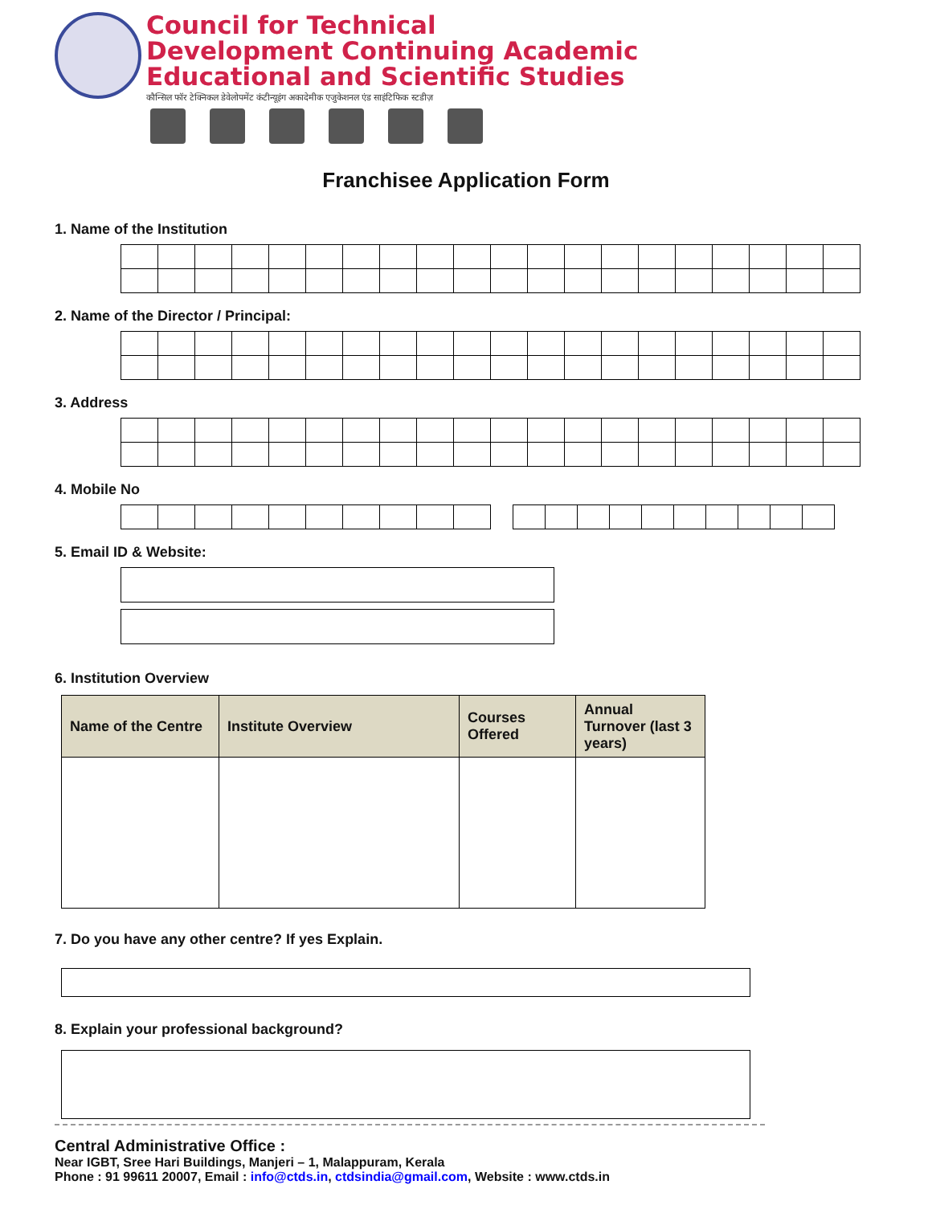Council for Technical
Development Continuing Academic
Educational and Scientific Studies
कौन्सिल फॉर टेक्निकल डेवेलोपमेंट कंटीन्यूइंग अकादेमीक एजुकेशनल एंड साइंटिफिक स्टडीज़
Franchisee Application Form
1. Name of the Institution
2. Name of the Director / Principal:
3. Address
4. Mobile No
5. Email ID & Website:
6. Institution Overview
| Name of the Centre | Institute Overview | Courses Offered | Annual Turnover (last 3 years) |
| --- | --- | --- | --- |
7. Do you have any other centre? If yes Explain.
8. Explain your professional background?
Central Administrative Office :
Near IGBT, Sree Hari Buildings, Manjeri – 1, Malappuram, Kerala
Phone : 91 99611 20007, Email : info@ctds.in, ctdsindia@gmail.com, Website : www.ctds.in